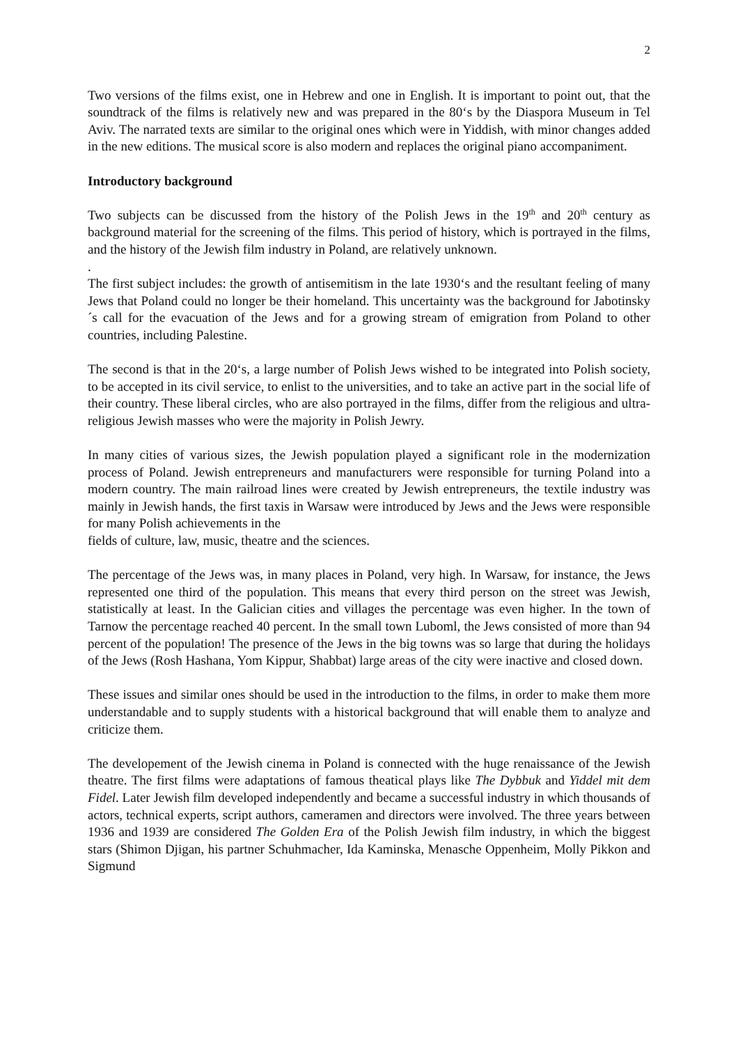2
Two versions of the films exist, one in Hebrew and one in English. It is important to point out, that the soundtrack of the films is relatively new and was prepared in the 80‘s by the Diaspora Museum in Tel Aviv. The narrated texts are similar to the original ones which were in Yiddish, with minor changes added in the new editions. The musical score is also modern and replaces the original piano accompaniment.
Introductory background
Two subjects can be discussed from the history of the Polish Jews in the 19<sup>th</sup> and 20<sup>th</sup> century as background material for the screening of the films. This period of history, which is portrayed in the films, and the history of the Jewish film industry in Poland, are relatively unknown.
.
The first subject includes: the growth of antisemitism in the late 1930‘s and the resultant feeling of many Jews that Poland could no longer be their homeland. This uncertainty was the background for Jabotinsky´s call for the evacuation of the Jews and for a growing stream of emigration from Poland to other countries, including Palestine.
The second is that in the 20‘s, a large number of Polish Jews wished to be integrated into Polish society, to be accepted in its civil service, to enlist to the universities, and to take an active part in the social life of their country. These liberal circles, who are also portrayed in the films, differ from the religious and ultra-religious Jewish masses who were the majority in Polish Jewry.
In many cities of various sizes, the Jewish population played a significant role in the modernization process of Poland. Jewish entrepreneurs and manufacturers were responsible for turning Poland into a modern country. The main railroad lines were created by Jewish entrepreneurs, the textile industry was mainly in Jewish hands, the first taxis in Warsaw were introduced by Jews and the Jews were responsible for many Polish achievements in the
fields of culture, law, music, theatre and the sciences.
The percentage of the Jews was, in many places in Poland, very high. In Warsaw, for instance, the Jews represented one third of the population. This means that every third person on the street was Jewish, statistically at least. In the Galician cities and villages the percentage was even higher. In the town of Tarnow the percentage reached 40 percent. In the small town Luboml, the Jews consisted of more than 94 percent of the population! The presence of the Jews in the big towns was so large that during the holidays of the Jews (Rosh Hashana, Yom Kippur, Shabbat) large areas of the city were inactive and closed down.
These issues and similar ones should be used in the introduction to the films, in order to make them more understandable and to supply students with a historical background that will enable them to analyze and criticize them.
The developement of the Jewish cinema in Poland is connected with the huge renaissance of the Jewish theatre. The first films were adaptations of famous theatical plays like The Dybbuk and Yiddel mit dem Fidel. Later Jewish film developed independently and became a successful industry in which thousands of actors, technical experts, script authors, cameramen and directors were involved. The three years between 1936 and 1939 are considered The Golden Era of the Polish Jewish film industry, in which the biggest stars (Shimon Djigan, his partner Schuhmacher, Ida Kaminska, Menasche Oppenheim, Molly Pikkon and Sigmund